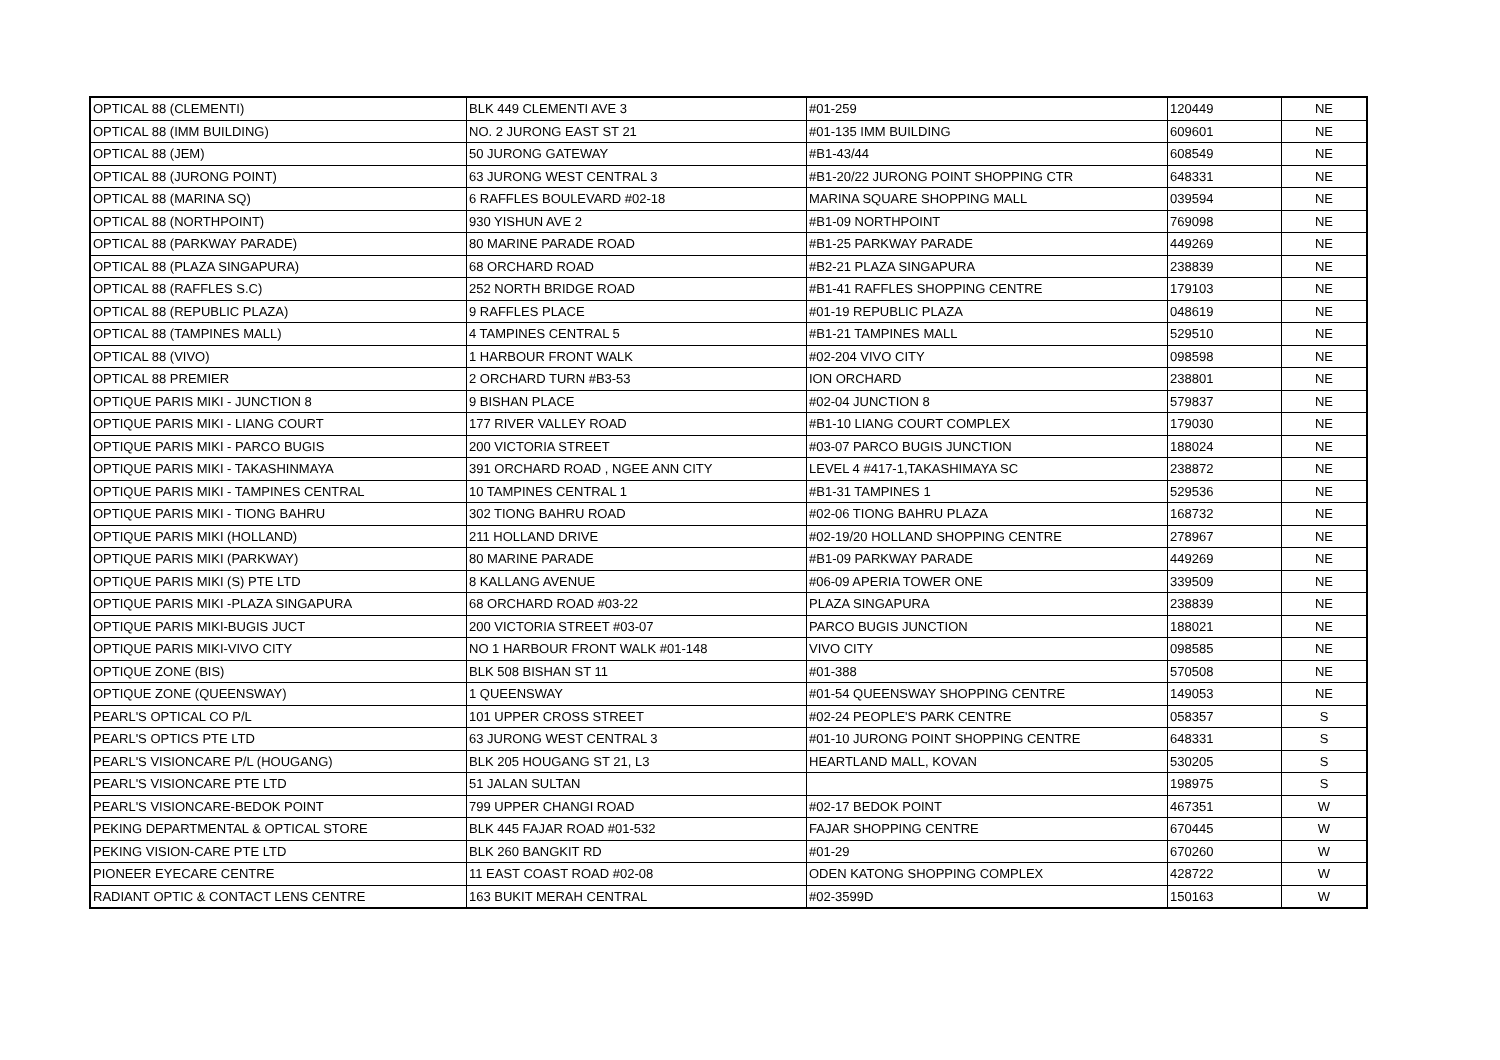| OPTICAL 88 (CLEMENTI) | BLK 449 CLEMENTI AVE 3 | #01-259 | 120449 | NE |
| OPTICAL 88 (IMM BUILDING) | NO. 2 JURONG EAST ST 21 | #01-135 IMM BUILDING | 609601 | NE |
| OPTICAL 88 (JEM) | 50 JURONG GATEWAY | #B1-43/44 | 608549 | NE |
| OPTICAL 88 (JURONG POINT) | 63 JURONG WEST CENTRAL 3 | #B1-20/22 JURONG POINT SHOPPING CTR | 648331 | NE |
| OPTICAL 88 (MARINA SQ) | 6 RAFFLES BOULEVARD #02-18 | MARINA SQUARE SHOPPING MALL | 039594 | NE |
| OPTICAL 88 (NORTHPOINT) | 930 YISHUN AVE 2 | #B1-09 NORTHPOINT | 769098 | NE |
| OPTICAL 88 (PARKWAY PARADE) | 80 MARINE PARADE ROAD | #B1-25 PARKWAY PARADE | 449269 | NE |
| OPTICAL 88 (PLAZA SINGAPURA) | 68 ORCHARD ROAD | #B2-21 PLAZA SINGAPURA | 238839 | NE |
| OPTICAL 88 (RAFFLES S.C) | 252 NORTH BRIDGE ROAD | #B1-41 RAFFLES SHOPPING CENTRE | 179103 | NE |
| OPTICAL 88 (REPUBLIC PLAZA) | 9 RAFFLES PLACE | #01-19 REPUBLIC PLAZA | 048619 | NE |
| OPTICAL 88 (TAMPINES MALL) | 4 TAMPINES CENTRAL 5 | #B1-21 TAMPINES MALL | 529510 | NE |
| OPTICAL 88 (VIVO) | 1 HARBOUR FRONT WALK | #02-204 VIVO CITY | 098598 | NE |
| OPTICAL 88 PREMIER | 2 ORCHARD TURN #B3-53 | ION ORCHARD | 238801 | NE |
| OPTIQUE PARIS MIKI - JUNCTION 8 | 9 BISHAN PLACE | #02-04 JUNCTION 8 | 579837 | NE |
| OPTIQUE PARIS MIKI - LIANG COURT | 177 RIVER VALLEY ROAD | #B1-10 LIANG COURT COMPLEX | 179030 | NE |
| OPTIQUE PARIS MIKI - PARCO BUGIS | 200 VICTORIA STREET | #03-07 PARCO BUGIS JUNCTION | 188024 | NE |
| OPTIQUE PARIS MIKI - TAKASHINMAYA | 391 ORCHARD ROAD , NGEE ANN CITY | LEVEL 4 #417-1,TAKASHIMAYA SC | 238872 | NE |
| OPTIQUE PARIS MIKI - TAMPINES CENTRAL | 10 TAMPINES CENTRAL 1 | #B1-31 TAMPINES 1 | 529536 | NE |
| OPTIQUE PARIS MIKI - TIONG BAHRU | 302 TIONG BAHRU ROAD | #02-06 TIONG BAHRU PLAZA | 168732 | NE |
| OPTIQUE PARIS MIKI (HOLLAND) | 211 HOLLAND DRIVE | #02-19/20 HOLLAND SHOPPING CENTRE | 278967 | NE |
| OPTIQUE PARIS MIKI (PARKWAY) | 80 MARINE PARADE | #B1-09 PARKWAY PARADE | 449269 | NE |
| OPTIQUE PARIS MIKI (S) PTE LTD | 8 KALLANG AVENUE | #06-09 APERIA TOWER ONE | 339509 | NE |
| OPTIQUE PARIS MIKI -PLAZA SINGAPURA | 68 ORCHARD ROAD #03-22 | PLAZA SINGAPURA | 238839 | NE |
| OPTIQUE PARIS MIKI-BUGIS JUCT | 200 VICTORIA STREET #03-07 | PARCO BUGIS JUNCTION | 188021 | NE |
| OPTIQUE PARIS MIKI-VIVO CITY | NO 1 HARBOUR FRONT WALK #01-148 | VIVO CITY | 098585 | NE |
| OPTIQUE ZONE (BIS) | BLK 508 BISHAN ST 11 | #01-388 | 570508 | NE |
| OPTIQUE ZONE (QUEENSWAY) | 1 QUEENSWAY | #01-54 QUEENSWAY SHOPPING CENTRE | 149053 | NE |
| PEARL'S OPTICAL CO P/L | 101 UPPER CROSS STREET | #02-24 PEOPLE'S PARK CENTRE | 058357 | S |
| PEARL'S OPTICS PTE LTD | 63 JURONG WEST CENTRAL 3 | #01-10 JURONG POINT SHOPPING CENTRE | 648331 | S |
| PEARL'S VISIONCARE P/L (HOUGANG) | BLK 205 HOUGANG ST 21, L3 | HEARTLAND MALL, KOVAN | 530205 | S |
| PEARL'S VISIONCARE PTE LTD | 51 JALAN SULTAN | | 198975 | S |
| PEARL'S VISIONCARE-BEDOK POINT | 799 UPPER CHANGI ROAD | #02-17 BEDOK POINT | 467351 | W |
| PEKING DEPARTMENTAL & OPTICAL STORE | BLK 445 FAJAR ROAD #01-532 | FAJAR SHOPPING CENTRE | 670445 | W |
| PEKING VISION-CARE PTE LTD | BLK 260 BANGKIT RD | #01-29 | 670260 | W |
| PIONEER EYECARE CENTRE | 11 EAST COAST ROAD #02-08 | ODEN KATONG SHOPPING COMPLEX | 428722 | W |
| RADIANT OPTIC & CONTACT LENS CENTRE | 163 BUKIT MERAH CENTRAL | #02-3599D | 150163 | W |